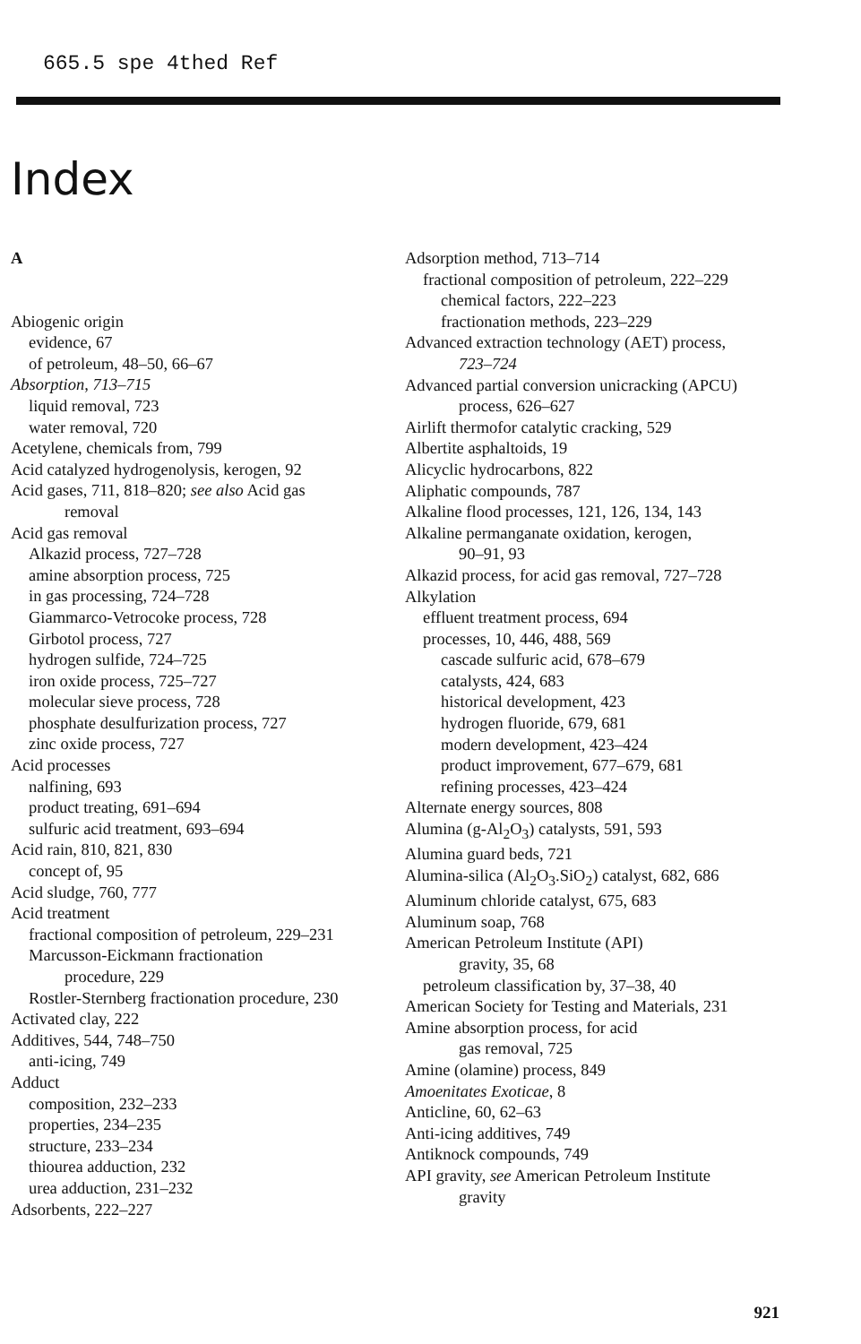665.5 spe 4thed Ref
Index
A
Abiogenic origin
evidence, 67
of petroleum, 48–50, 66–67
Absorption, 713–715
liquid removal, 723
water removal, 720
Acetylene, chemicals from, 799
Acid catalyzed hydrogenolysis, kerogen, 92
Acid gases, 711, 818–820; see also Acid gas
removal
Acid gas removal
Alkazid process, 727–728
amine absorption process, 725
in gas processing, 724–728
Giammarco-Vetrocoke process, 728
Girbotol process, 727
hydrogen sulfide, 724–725
iron oxide process, 725–727
molecular sieve process, 728
phosphate desulfurization process, 727
zinc oxide process, 727
Acid processes
nalfining, 693
product treating, 691–694
sulfuric acid treatment, 693–694
Acid rain, 810, 821, 830
concept of, 95
Acid sludge, 760, 777
Acid treatment
fractional composition of petroleum, 229–231
Marcusson-Eickmann fractionation
procedure, 229
Rostler-Sternberg fractionation procedure, 230
Activated clay, 222
Additives, 544, 748–750
anti-icing, 749
Adduct
composition, 232–233
properties, 234–235
structure, 233–234
thiourea adduction, 232
urea adduction, 231–232
Adsorbents, 222–227
Adsorption method, 713–714
fractional composition of petroleum, 222–229
chemical factors, 222–223
fractionation methods, 223–229
Advanced extraction technology (AET) process,
723–724
Advanced partial conversion unicracking (APCU)
process, 626–627
Airlift thermofor catalytic cracking, 529
Albertite asphaltoids, 19
Alicyclic hydrocarbons, 822
Aliphatic compounds, 787
Alkaline flood processes, 121, 126, 134, 143
Alkaline permanganate oxidation, kerogen,
90–91, 93
Alkazid process, for acid gas removal, 727–728
Alkylation
effluent treatment process, 694
processes, 10, 446, 488, 569
cascade sulfuric acid, 678–679
catalysts, 424, 683
historical development, 423
hydrogen fluoride, 679, 681
modern development, 423–424
product improvement, 677–679, 681
refining processes, 423–424
Alternate energy sources, 808
Alumina (g-Al<sub>2</sub>O<sub>3</sub>) catalysts, 591, 593
Alumina guard beds, 721
Alumina-silica (Al<sub>2</sub>O<sub>3</sub>.SiO<sub>2</sub>) catalyst, 682, 686
Aluminum chloride catalyst, 675, 683
Aluminum soap, 768
American Petroleum Institute (API)
gravity, 35, 68
petroleum classification by, 37–38, 40
American Society for Testing and Materials, 231
Amine absorption process, for acid
gas removal, 725
Amine (olamine) process, 849
Amoenitates Exoticae, 8
Anticline, 60, 62–63
Anti-icing additives, 749
Antiknock compounds, 749
API gravity, see American Petroleum Institute
gravity
921